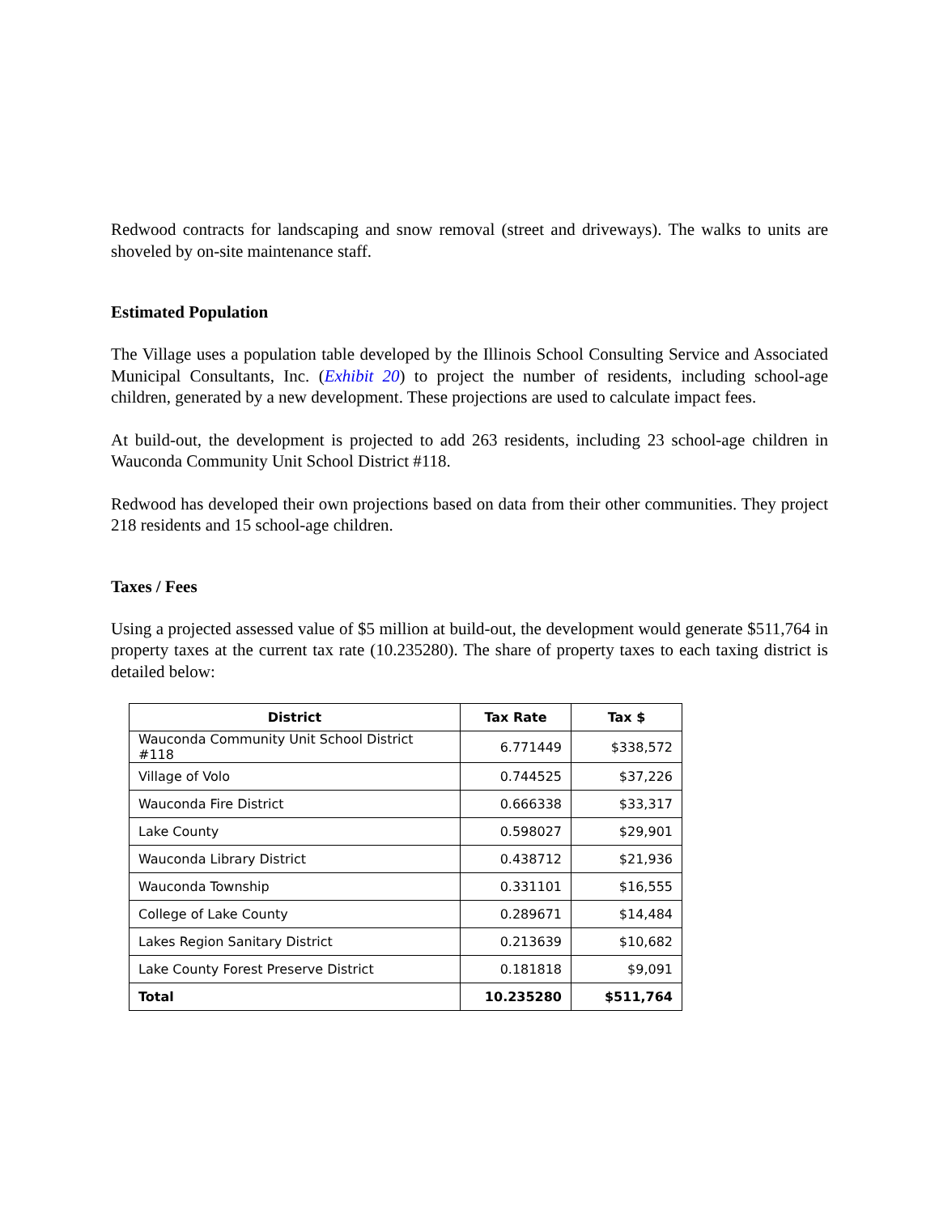Redwood contracts for landscaping and snow removal (street and driveways). The walks to units are shoveled by on-site maintenance staff.
Estimated Population
The Village uses a population table developed by the Illinois School Consulting Service and Associated Municipal Consultants, Inc. (Exhibit 20) to project the number of residents, including school-age children, generated by a new development. These projections are used to calculate impact fees.
At build-out, the development is projected to add 263 residents, including 23 school-age children in Wauconda Community Unit School District #118.
Redwood has developed their own projections based on data from their other communities. They project 218 residents and 15 school-age children.
Taxes / Fees
Using a projected assessed value of $5 million at build-out, the development would generate $511,764 in property taxes at the current tax rate (10.235280). The share of property taxes to each taxing district is detailed below:
| District | Tax Rate | Tax $ |
| --- | --- | --- |
| Wauconda Community Unit School District #118 | 6.771449 | $338,572 |
| Village of Volo | 0.744525 | $37,226 |
| Wauconda Fire District | 0.666338 | $33,317 |
| Lake County | 0.598027 | $29,901 |
| Wauconda Library District | 0.438712 | $21,936 |
| Wauconda Township | 0.331101 | $16,555 |
| College of Lake County | 0.289671 | $14,484 |
| Lakes Region Sanitary District | 0.213639 | $10,682 |
| Lake County Forest Preserve District | 0.181818 | $9,091 |
| Total | 10.235280 | $511,764 |